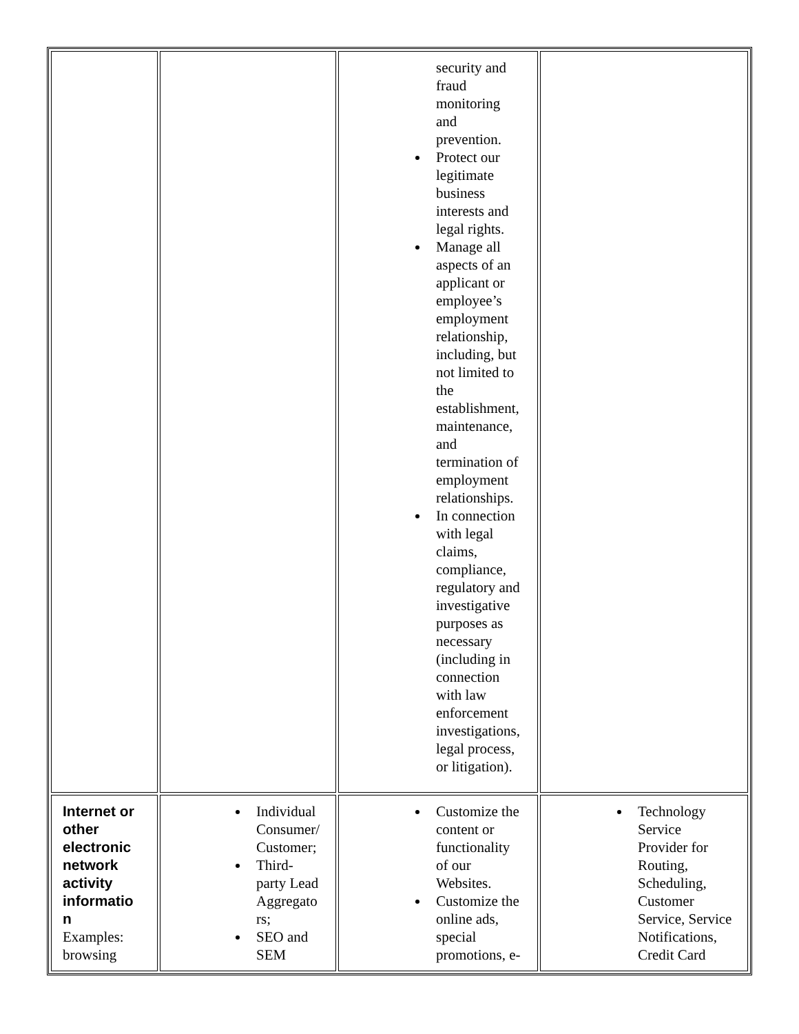| | | security and fraud monitoring and prevention. Protect our legitimate business interests and legal rights. Manage all aspects of an applicant or employee’s employment relationship, including, but not limited to the establishment, maintenance, and termination of employment relationships. In connection with legal claims, compliance, regulatory and investigative purposes as necessary (including in connection with law enforcement investigations, legal process, or litigation). | |
| Internet or other electronic network activity informatio n Examples: browsing | Individual Consumer/ Customer; Third- party Lead Aggregato rs; SEO and SEM | Customize the content or functionality of our Websites. Customize the online ads, special promotions, e- | Technology Service Provider for Routing, Scheduling, Customer Service, Service Notifications, Credit Card |